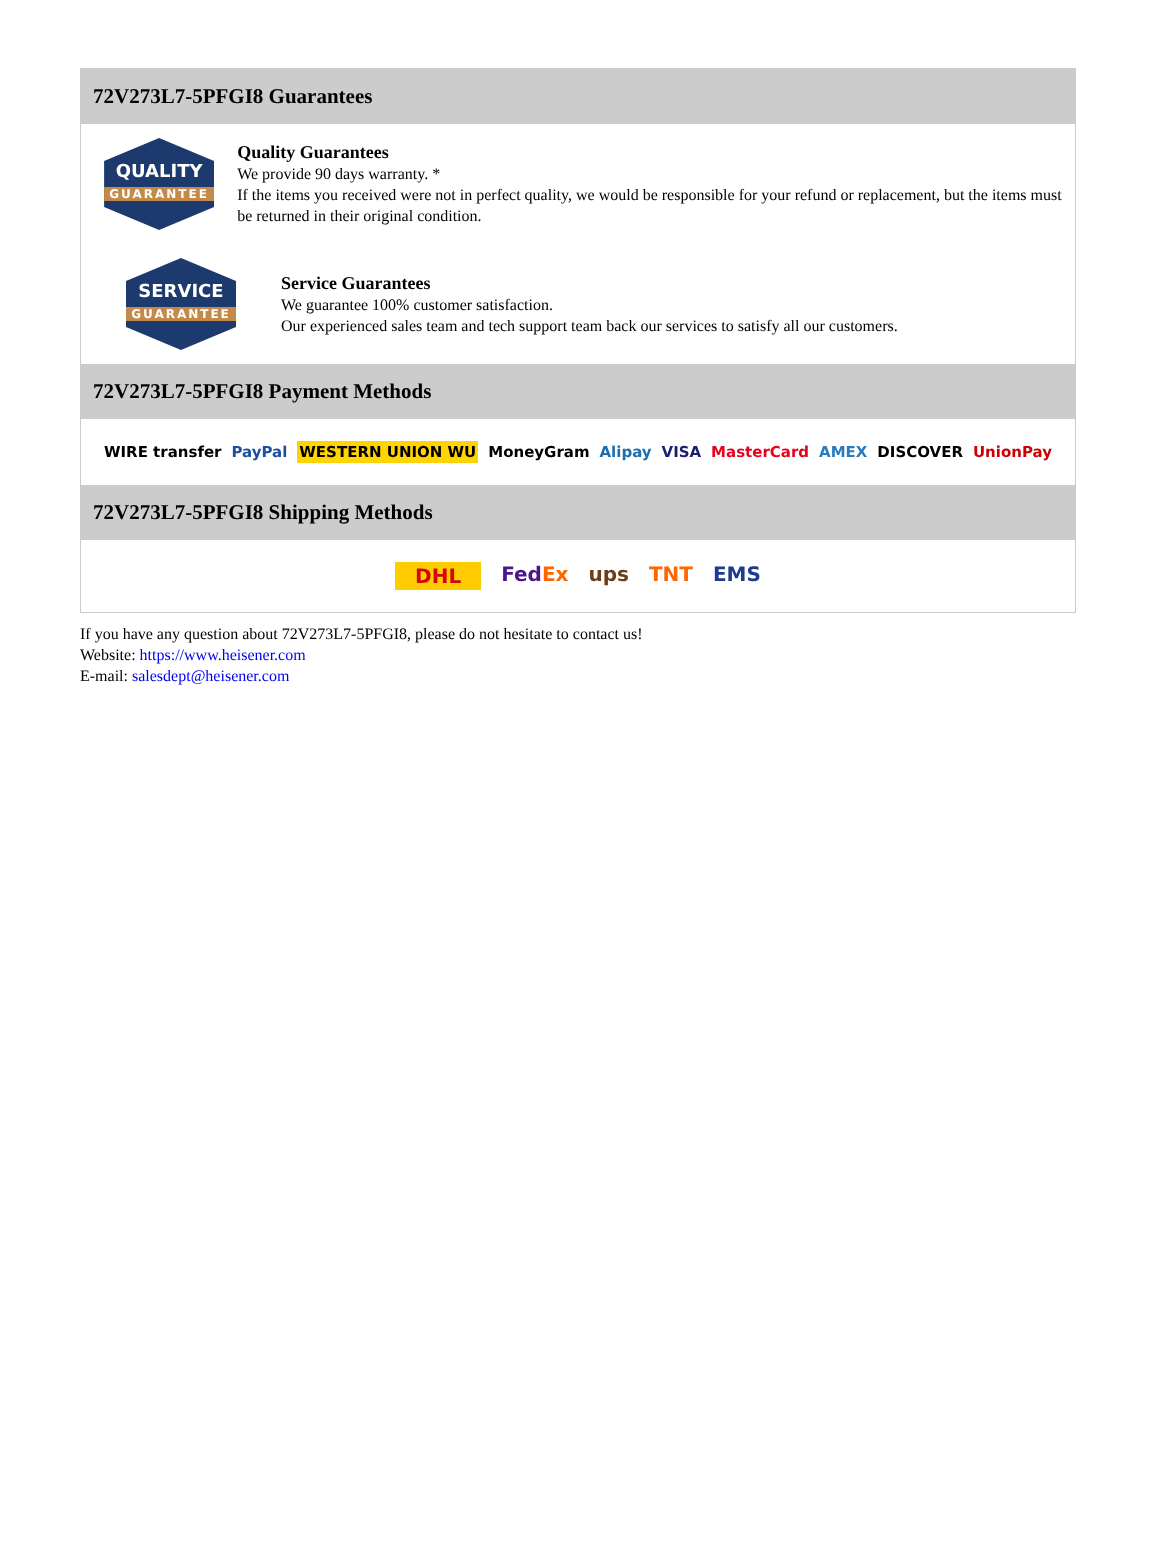72V273L7-5PFGI8 Guarantees
QUALITY
GUARANTEE
Quality Guarantees
We provide 90 days warranty. *
If the items you received were not in perfect quality, we would be responsible for your refund or replacement, but the items must be returned in their original condition.
SERVICE
GUARANTEE
Service Guarantees
We guarantee 100% customer satisfaction.
Our experienced sales team and tech support team back our services to satisfy all our customers.
72V273L7-5PFGI8 Payment Methods
WIRE transfer PayPal WESTERN UNION WU MoneyGram Alipay VISA MasterCard AMEX DISCOVER UnionPay
72V273L7-5PFGI8 Shipping Methods
DHL FedEx ups TNT EMS
If you have any question about 72V273L7-5PFGI8, please do not hesitate to contact us!
Website: https://www.heisener.com
E-mail: salesdept@heisener.com